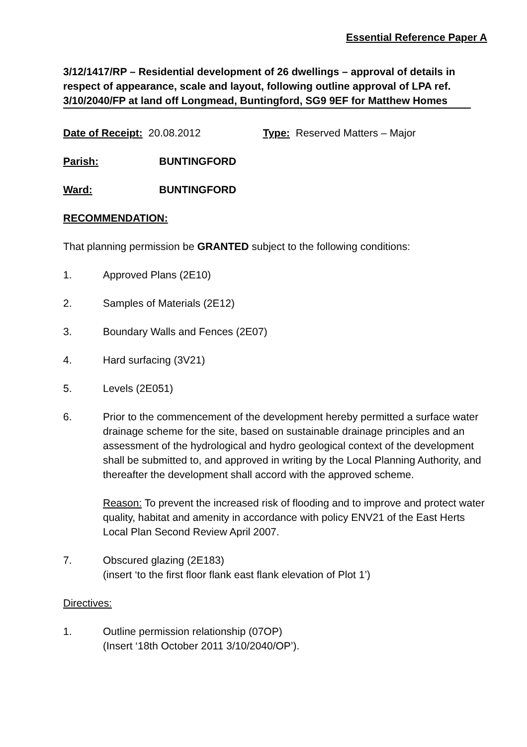Essential Reference Paper A
3/12/1417/RP – Residential development of 26 dwellings – approval of details in respect of appearance, scale and layout, following outline approval of LPA ref. 3/10/2040/FP at land off Longmead, Buntingford, SG9 9EF for Matthew Homes
Date of Receipt: 20.08.2012 Type: Reserved Matters – Major
Parish: BUNTINGFORD
Ward: BUNTINGFORD
RECOMMENDATION:
That planning permission be GRANTED subject to the following conditions:
1. Approved Plans (2E10)
2. Samples of Materials (2E12)
3. Boundary Walls and Fences (2E07)
4. Hard surfacing (3V21)
5. Levels (2E051)
6. Prior to the commencement of the development hereby permitted a surface water drainage scheme for the site, based on sustainable drainage principles and an assessment of the hydrological and hydro geological context of the development shall be submitted to, and approved in writing by the Local Planning Authority, and thereafter the development shall accord with the approved scheme.
Reason: To prevent the increased risk of flooding and to improve and protect water quality, habitat and amenity in accordance with policy ENV21 of the East Herts Local Plan Second Review April 2007.
7. Obscured glazing (2E183)
(insert ‘to the first floor flank east flank elevation of Plot 1’)
Directives:
1. Outline permission relationship (07OP)
(Insert ‘18th October 2011 3/10/2040/OP’).